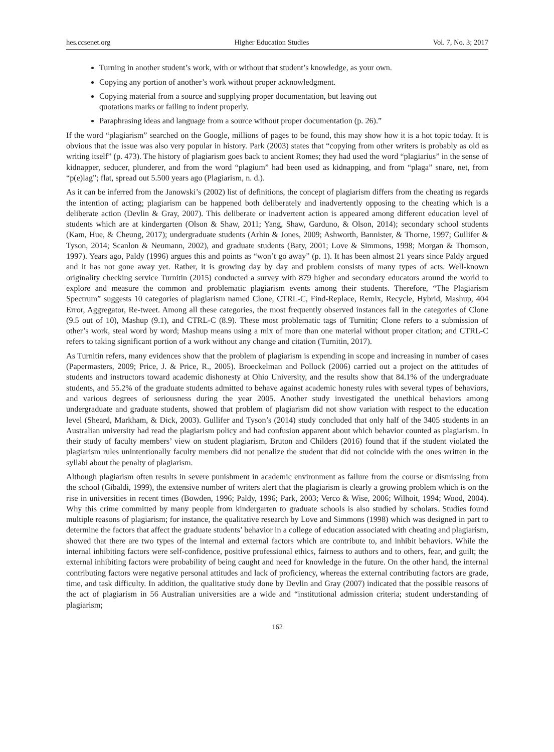hes.ccsenet.org Higher Education Studies Vol. 7, No. 3; 2017
Turning in another student’s work, with or without that student’s knowledge, as your own.
Copying any portion of another’s work without proper acknowledgment.
Copying material from a source and supplying proper documentation, but leaving out
quotations marks or failing to indent properly.
Paraphrasing ideas and language from a source without proper documentation (p. 26).”
If the word “plagiarism” searched on the Google, millions of pages to be found, this may show how it is a hot topic today. It is obvious that the issue was also very popular in history. Park (2003) states that “copying from other writers is probably as old as writing itself” (p. 473). The history of plagiarism goes back to ancient Romes; they had used the word “plagiarius” in the sense of kidnapper, seducer, plunderer, and from the word “plagium” had been used as kidnapping, and from “plaga” snare, net, from “p(e)lag”; flat, spread out 5.500 years ago (Plagiarism, n. d.).
As it can be inferred from the Janowski’s (2002) list of definitions, the concept of plagiarism differs from the cheating as regards the intention of acting; plagiarism can be happened both deliberately and inadvertently opposing to the cheating which is a deliberate action (Devlin & Gray, 2007). This deliberate or inadvertent action is appeared among different education level of students which are at kindergarten (Olson & Shaw, 2011; Yang, Shaw, Garduno, & Olson, 2014); secondary school students (Kam, Hue, & Cheung, 2017); undergraduate students (Arhin & Jones, 2009; Ashworth, Bannister, & Thorne, 1997; Gullifer & Tyson, 2014; Scanlon & Neumann, 2002), and graduate students (Baty, 2001; Love & Simmons, 1998; Morgan & Thomson, 1997). Years ago, Paldy (1996) argues this and points as “won’t go away” (p. 1). It has been almost 21 years since Paldy argued and it has not gone away yet. Rather, it is growing day by day and problem consists of many types of acts. Well-known originality checking service Turnitin (2015) conducted a survey with 879 higher and secondary educators around the world to explore and measure the common and problematic plagiarism events among their students. Therefore, “The Plagiarism Spectrum” suggests 10 categories of plagiarism named Clone, CTRL-C, Find-Replace, Remix, Recycle, Hybrid, Mashup, 404 Error, Aggregator, Re-tweet. Among all these categories, the most frequently observed instances fall in the categories of Clone (9.5 out of 10), Mashup (9.1), and CTRL-C (8.9). These most problematic tags of Turnitin; Clone refers to a submission of other’s work, steal word by word; Mashup means using a mix of more than one material without proper citation; and CTRL-C refers to taking significant portion of a work without any change and citation (Turnitin, 2017).
As Turnitin refers, many evidences show that the problem of plagiarism is expending in scope and increasing in number of cases (Papermasters, 2009; Price, J. & Price, R., 2005). Broeckelman and Pollock (2006) carried out a project on the attitudes of students and instructors toward academic dishonesty at Ohio University, and the results show that 84.1% of the undergraduate students, and 55.2% of the graduate students admitted to behave against academic honesty rules with several types of behaviors, and various degrees of seriousness during the year 2005. Another study investigated the unethical behaviors among undergraduate and graduate students, showed that problem of plagiarism did not show variation with respect to the education level (Sheard, Markham, & Dick, 2003). Gullifer and Tyson’s (2014) study concluded that only half of the 3405 students in an Australian university had read the plagiarism policy and had confusion apparent about which behavior counted as plagiarism. In their study of faculty members’ view on student plagiarism, Bruton and Childers (2016) found that if the student violated the plagiarism rules unintentionally faculty members did not penalize the student that did not coincide with the ones written in the syllabi about the penalty of plagiarism.
Although plagiarism often results in severe punishment in academic environment as failure from the course or dismissing from the school (Gibaldi, 1999), the extensive number of writers alert that the plagiarism is clearly a growing problem which is on the rise in universities in recent times (Bowden, 1996; Paldy, 1996; Park, 2003; Verco & Wise, 2006; Wilhoit, 1994; Wood, 2004). Why this crime committed by many people from kindergarten to graduate schools is also studied by scholars. Studies found multiple reasons of plagiarism; for instance, the qualitative research by Love and Simmons (1998) which was designed in part to determine the factors that affect the graduate students’ behavior in a college of education associated with cheating and plagiarism, showed that there are two types of the internal and external factors which are contribute to, and inhibit behaviors. While the internal inhibiting factors were self-confidence, positive professional ethics, fairness to authors and to others, fear, and guilt; the external inhibiting factors were probability of being caught and need for knowledge in the future. On the other hand, the internal contributing factors were negative personal attitudes and lack of proficiency, whereas the external contributing factors are grade, time, and task difficulty. In addition, the qualitative study done by Devlin and Gray (2007) indicated that the possible reasons of the act of plagiarism in 56 Australian universities are a wide and “institutional admission criteria; student understanding of plagiarism;
162